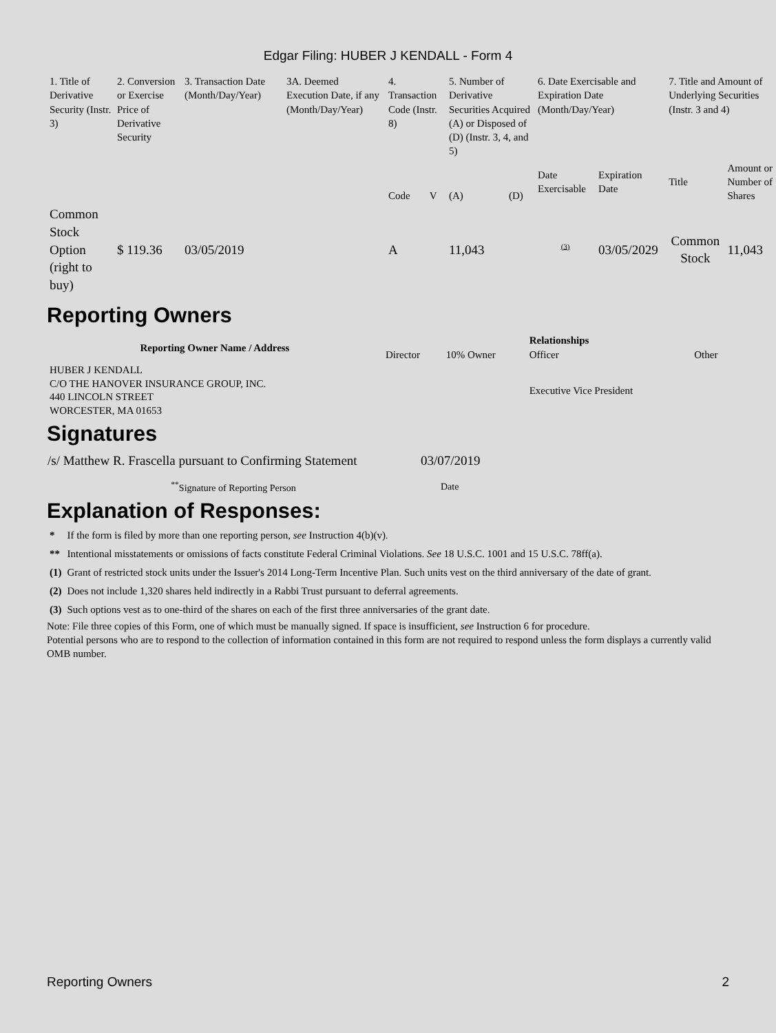Edgar Filing: HUBER J KENDALL - Form 4
| 1. Title of Derivative Security (Instr. 3) | 2. Conversion or Exercise Price of Derivative Security | 3. Transaction Date (Month/Day/Year) | 3A. Deemed Execution Date, if any (Month/Day/Year) | 4. Transaction Code (Instr. 8) | | 5. Number of Derivative Securities Acquired (A) or Disposed of (D) (Instr. 3, 4, and 5) | | 6. Date Exercisable and Expiration Date (Month/Day/Year) | | 7. Title and Amount of Underlying Securities (Instr. 3 and 4) | |
| --- | --- | --- | --- | --- | --- | --- | --- | --- | --- | --- | --- |
| | | | | Code | V | (A) | (D) | Date Exercisable | Expiration Date | Title | Amount or Number of Shares |
| Common Stock Option (right to buy) | $ 119.36 | 03/05/2019 | | A | | 11,043 | | <sup>(3)</sup> | 03/05/2029 | Common Stock | 11,043 |
Reporting Owners
| Reporting Owner Name / Address | Relationships | | | |
| --- | --- | --- | --- | --- |
| | Director | 10% Owner | Officer | Other |
| HUBER J KENDALL C/O THE HANOVER INSURANCE GROUP, INC. 440 LINCOLN STREET WORCESTER, MA 01653 | | | Executive Vice President | |
Signatures
| /s/ Matthew R. Frascella pursuant to Confirming Statement | 03/07/2019 |
| <sup>**</sup> Signature of Reporting Person | Date |
Explanation of Responses:
| * | If the form is filed by more than one reporting person, see Instruction 4(b)(v). |
| ** | Intentional misstatements or omissions of facts constitute Federal Criminal Violations. See 18 U.S.C. 1001 and 15 U.S.C. 78ff(a). |
| (1) | Grant of restricted stock units under the Issuer's 2014 Long-Term Incentive Plan. Such units vest on the third anniversary of the date of grant. |
| (2) | Does not include 1,320 shares held indirectly in a Rabbi Trust pursuant to deferral agreements. |
| (3) | Such options vest as to one-third of the shares on each of the first three anniversaries of the grant date. |
Note: File three copies of this Form, one of which must be manually signed. If space is insufficient, see Instruction 6 for procedure.
Potential persons who are to respond to the collection of information contained in this form are not required to respond unless the form displays a currently valid OMB number.
Reporting Owners 2